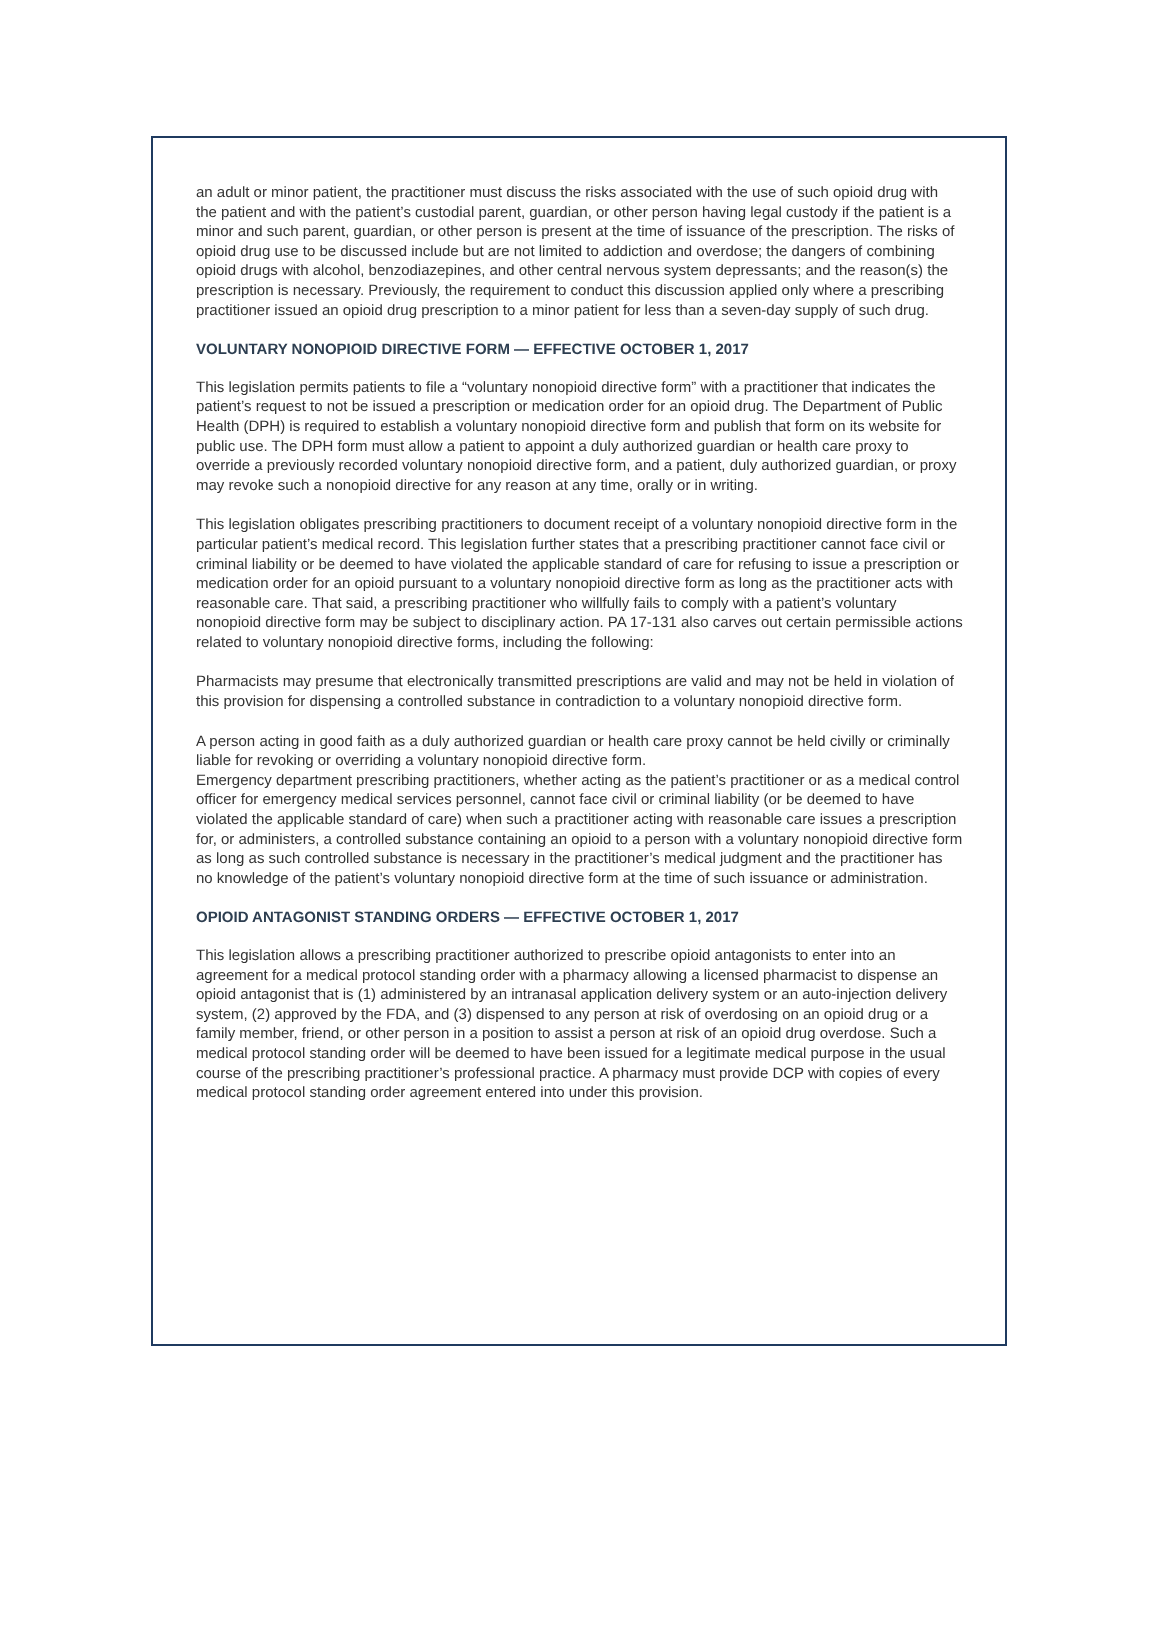an adult or minor patient, the practitioner must discuss the risks associated with the use of such opioid drug with the patient and with the patient’s custodial parent, guardian, or other person having legal custody if the patient is a minor and such parent, guardian, or other person is present at the time of issuance of the prescription. The risks of opioid drug use to be discussed include but are not limited to addiction and overdose; the dangers of combining opioid drugs with alcohol, benzodiazepines, and other central nervous system depressants; and the reason(s) the prescription is necessary. Previously, the requirement to conduct this discussion applied only where a prescribing practitioner issued an opioid drug prescription to a minor patient for less than a seven-day supply of such drug.
VOLUNTARY NONOPIOID DIRECTIVE FORM — EFFECTIVE OCTOBER 1, 2017
This legislation permits patients to file a “voluntary nonopioid directive form” with a practitioner that indicates the patient’s request to not be issued a prescription or medication order for an opioid drug. The Department of Public Health (DPH) is required to establish a voluntary nonopioid directive form and publish that form on its website for public use. The DPH form must allow a patient to appoint a duly authorized guardian or health care proxy to override a previously recorded voluntary nonopioid directive form, and a patient, duly authorized guardian, or proxy may revoke such a nonopioid directive for any reason at any time, orally or in writing.
This legislation obligates prescribing practitioners to document receipt of a voluntary nonopioid directive form in the particular patient’s medical record. This legislation further states that a prescribing practitioner cannot face civil or criminal liability or be deemed to have violated the applicable standard of care for refusing to issue a prescription or medication order for an opioid pursuant to a voluntary nonopioid directive form as long as the practitioner acts with reasonable care. That said, a prescribing practitioner who willfully fails to comply with a patient’s voluntary nonopioid directive form may be subject to disciplinary action. PA 17-131 also carves out certain permissible actions related to voluntary nonopioid directive forms, including the following:
Pharmacists may presume that electronically transmitted prescriptions are valid and may not be held in violation of this provision for dispensing a controlled substance in contradiction to a voluntary nonopioid directive form.
A person acting in good faith as a duly authorized guardian or health care proxy cannot be held civilly or criminally liable for revoking or overriding a voluntary nonopioid directive form.
Emergency department prescribing practitioners, whether acting as the patient’s practitioner or as a medical control officer for emergency medical services personnel, cannot face civil or criminal liability (or be deemed to have violated the applicable standard of care) when such a practitioner acting with reasonable care issues a prescription for, or administers, a controlled substance containing an opioid to a person with a voluntary nonopioid directive form as long as such controlled substance is necessary in the practitioner’s medical judgment and the practitioner has no knowledge of the patient’s voluntary nonopioid directive form at the time of such issuance or administration.
OPIOID ANTAGONIST STANDING ORDERS — EFFECTIVE OCTOBER 1, 2017
This legislation allows a prescribing practitioner authorized to prescribe opioid antagonists to enter into an agreement for a medical protocol standing order with a pharmacy allowing a licensed pharmacist to dispense an opioid antagonist that is (1) administered by an intranasal application delivery system or an auto-injection delivery system, (2) approved by the FDA, and (3) dispensed to any person at risk of overdosing on an opioid drug or a family member, friend, or other person in a position to assist a person at risk of an opioid drug overdose. Such a medical protocol standing order will be deemed to have been issued for a legitimate medical purpose in the usual course of the prescribing practitioner’s professional practice. A pharmacy must provide DCP with copies of every medical protocol standing order agreement entered into under this provision.